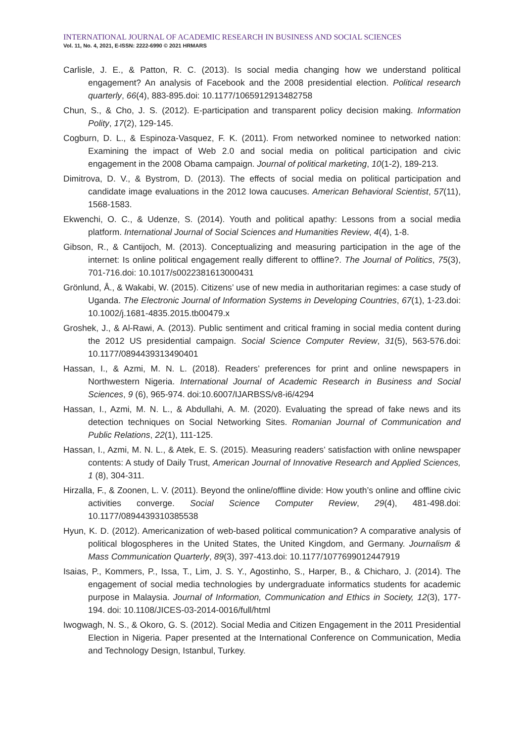INTERNATIONAL JOURNAL OF ACADEMIC RESEARCH IN BUSINESS AND SOCIAL SCIENCES
Vol. 11, No. 4, 2021, E-ISSN: 2222-6990 © 2021 HRMARS
Carlisle, J. E., & Patton, R. C. (2013). Is social media changing how we understand political engagement? An analysis of Facebook and the 2008 presidential election. Political research quarterly, 66(4), 883-895.doi: 10.1177/1065912913482758
Chun, S., & Cho, J. S. (2012). E-participation and transparent policy decision making. Information Polity, 17(2), 129-145.
Cogburn, D. L., & Espinoza-Vasquez, F. K. (2011). From networked nominee to networked nation: Examining the impact of Web 2.0 and social media on political participation and civic engagement in the 2008 Obama campaign. Journal of political marketing, 10(1-2), 189-213.
Dimitrova, D. V., & Bystrom, D. (2013). The effects of social media on political participation and candidate image evaluations in the 2012 Iowa caucuses. American Behavioral Scientist, 57(11), 1568-1583.
Ekwenchi, O. C., & Udenze, S. (2014). Youth and political apathy: Lessons from a social media platform. International Journal of Social Sciences and Humanities Review, 4(4), 1-8.
Gibson, R., & Cantijoch, M. (2013). Conceptualizing and measuring participation in the age of the internet: Is online political engagement really different to offline?. The Journal of Politics, 75(3), 701-716.doi: 10.1017/s0022381613000431
Grönlund, Å., & Wakabi, W. (2015). Citizens’ use of new media in authoritarian regimes: a case study of Uganda. The Electronic Journal of Information Systems in Developing Countries, 67(1), 1-23.doi: 10.1002/j.1681-4835.2015.tb00479.x
Groshek, J., & Al-Rawi, A. (2013). Public sentiment and critical framing in social media content during the 2012 US presidential campaign. Social Science Computer Review, 31(5), 563-576.doi: 10.1177/0894439313490401
Hassan, I., & Azmi, M. N. L. (2018). Readers’ preferences for print and online newspapers in Northwestern Nigeria. International Journal of Academic Research in Business and Social Sciences, 9 (6), 965-974. doi:10.6007/IJARBSS/v8-i6/4294
Hassan, I., Azmi, M. N. L., & Abdullahi, A. M. (2020). Evaluating the spread of fake news and its detection techniques on Social Networking Sites. Romanian Journal of Communication and Public Relations, 22(1), 111-125.
Hassan, I., Azmi, M. N. L., & Atek, E. S. (2015). Measuring readers’ satisfaction with online newspaper contents: A study of Daily Trust, American Journal of Innovative Research and Applied Sciences, 1 (8), 304-311.
Hirzalla, F., & Zoonen, L. V. (2011). Beyond the online/offline divide: How youth’s online and offline civic activities converge. Social Science Computer Review, 29(4), 481-498.doi: 10.1177/0894439310385538
Hyun, K. D. (2012). Americanization of web-based political communication? A comparative analysis of political blogospheres in the United States, the United Kingdom, and Germany. Journalism & Mass Communication Quarterly, 89(3), 397-413.doi: 10.1177/1077699012447919
Isaias, P., Kommers, P., Issa, T., Lim, J. S. Y., Agostinho, S., Harper, B., & Chicharo, J. (2014). The engagement of social media technologies by undergraduate informatics students for academic purpose in Malaysia. Journal of Information, Communication and Ethics in Society, 12(3), 177-194. doi: 10.1108/JICES-03-2014-0016/full/html
Iwogwagh, N. S., & Okoro, G. S. (2012). Social Media and Citizen Engagement in the 2011 Presidential Election in Nigeria. Paper presented at the International Conference on Communication, Media and Technology Design, Istanbul, Turkey.